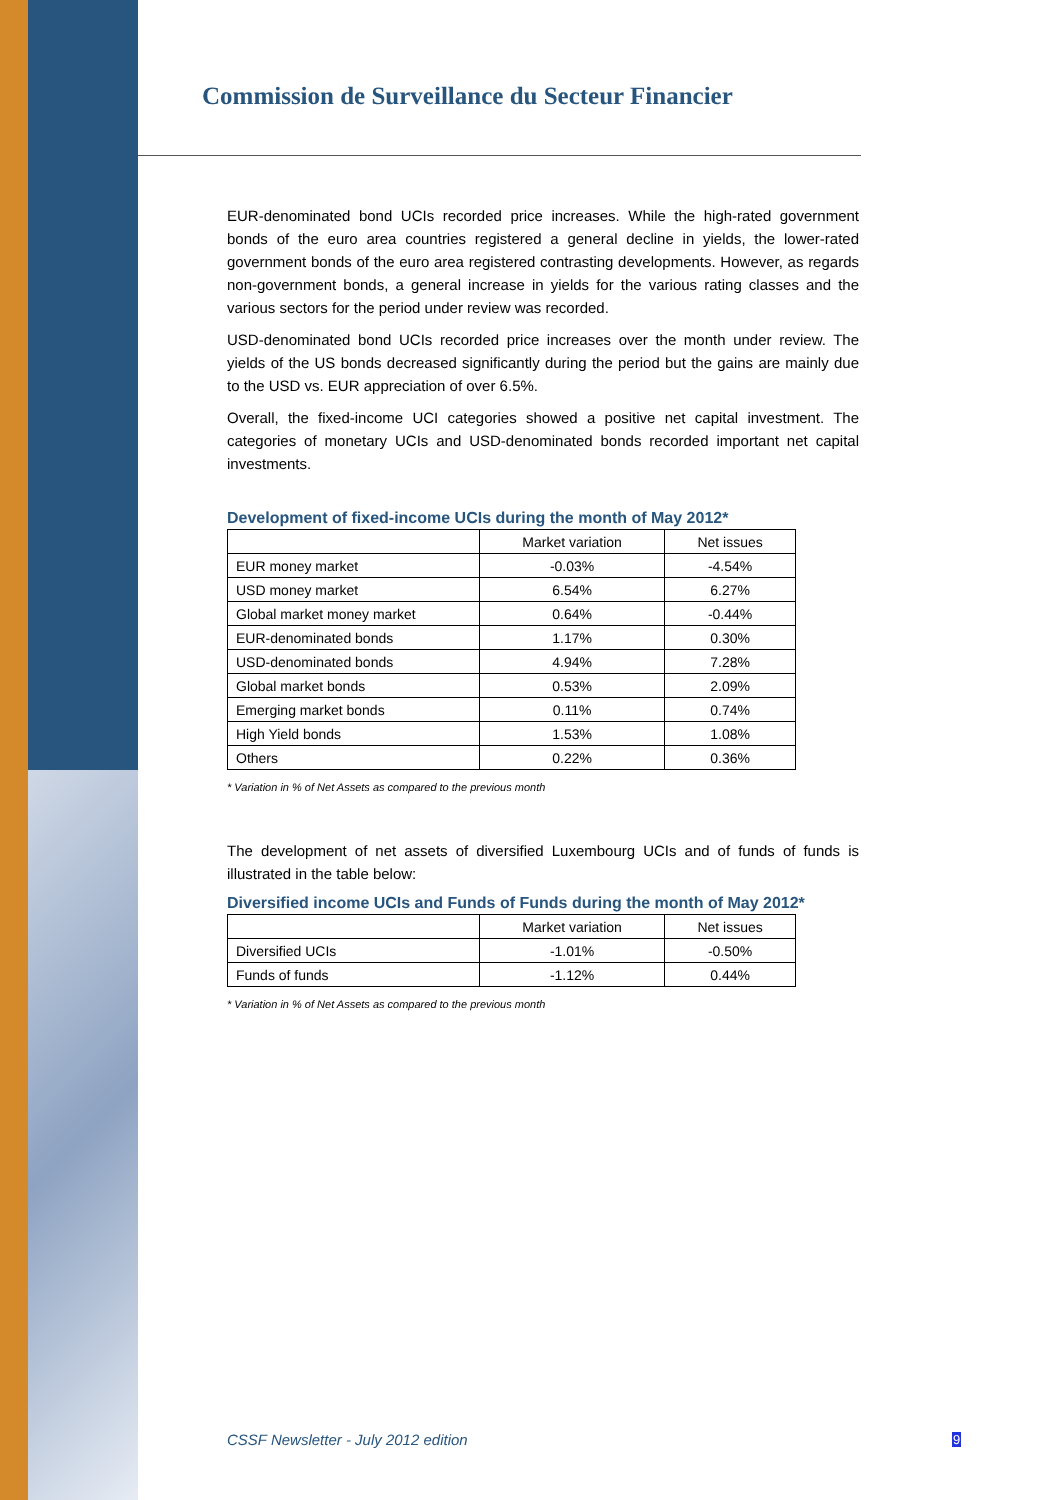Commission de Surveillance du Secteur Financier
EUR-denominated bond UCIs recorded price increases. While the high-rated government bonds of the euro area countries registered a general decline in yields, the lower-rated government bonds of the euro area registered contrasting developments. However, as regards non-government bonds, a general increase in yields for the various rating classes and the various sectors for the period under review was recorded.
USD-denominated bond UCIs recorded price increases over the month under review. The yields of the US bonds decreased significantly during the period but the gains are mainly due to the USD vs. EUR appreciation of over 6.5%.
Overall, the fixed-income UCI categories showed a positive net capital investment. The categories of monetary UCIs and USD-denominated bonds recorded important net capital investments.
Development of fixed-income UCIs during the month of May 2012*
| | Market variation | Net issues |
| --- | --- | --- |
| EUR money market | -0.03% | -4.54% |
| USD money market | 6.54% | 6.27% |
| Global market money market | 0.64% | -0.44% |
| EUR-denominated bonds | 1.17% | 0.30% |
| USD-denominated bonds | 4.94% | 7.28% |
| Global market bonds | 0.53% | 2.09% |
| Emerging market bonds | 0.11% | 0.74% |
| High Yield bonds | 1.53% | 1.08% |
| Others | 0.22% | 0.36% |
* Variation in % of Net Assets as compared to the previous month
The development of net assets of diversified Luxembourg UCIs and of funds of funds is illustrated in the table below:
Diversified income UCIs and Funds of Funds during the month of May 2012*
| | Market variation | Net issues |
| --- | --- | --- |
| Diversified UCIs | -1.01% | -0.50% |
| Funds of funds | -1.12% | 0.44% |
* Variation in % of Net Assets as compared to the previous month
CSSF Newsletter - July 2012 edition
9